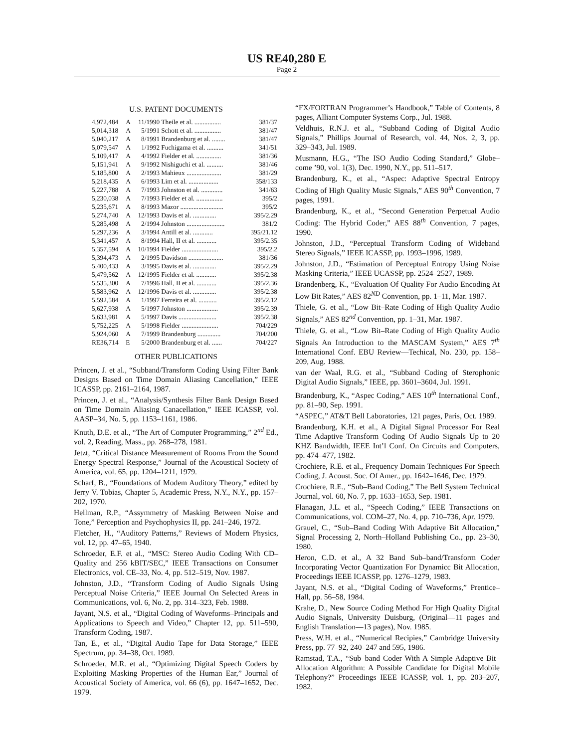US RE40,280 E
Page 2
U.S. PATENT DOCUMENTS
| 4,972,484 | A | 11/1990 | Theile et al. ................ | 381/37 |
| 5,014,318 | A | 5/1991 | Schott et al. ................ | 381/47 |
| 5,040,217 | A | 8/1991 | Brandenburg et al. ........ | 381/47 |
| 5,079,547 | A | 1/1992 | Fuchigama et al. .......... | 341/51 |
| 5,109,417 | A | 4/1992 | Fielder et al. ............... | 381/36 |
| 5,151,941 | A | 9/1992 | Nishiguchi et al. .......... | 381/46 |
| 5,185,800 | A | 2/1993 | Mahieux ..................... | 381/29 |
| 5,218,435 | A | 6/1993 | Lim et al. .................. | 358/133 |
| 5,227,788 | A | 7/1993 | Johnston et al. ............. | 341/63 |
| 5,230,038 | A | 7/1993 | Fielder et al. ................ | 395/2 |
| 5,235,671 | A | 8/1993 | Mazor .......................... | 395/2 |
| 5,274,740 | A | 12/1993 | Davis et al. .............. | 395/2.29 |
| 5,285,498 | A | 2/1994 | Johnston ....................... | 381/2 |
| 5,297,236 | A | 3/1994 | Antill et al. ............ | 395/21.12 |
| 5,341,457 | A | 8/1994 | Hall, II et al. ............ | 395/2.35 |
| 5,357,594 | A | 10/1994 | Fielder ...................... | 395/2.2 |
| 5,394,473 | A | 2/1995 | Davidson ..................... | 381/36 |
| 5,400,433 | A | 3/1995 | Davis et al. .............. | 395/2.29 |
| 5,479,562 | A | 12/1995 | Fielder et al. ............ | 395/2.38 |
| 5,535,300 | A | 7/1996 | Hall, II et al. ............ | 395/2.36 |
| 5,583,962 | A | 12/1996 | Davis et al. .............. | 395/2.38 |
| 5,592,584 | A | 1/1997 | Ferreira et al. ........... | 395/2.12 |
| 5,627,938 | A | 5/1997 | Johnston ................... | 395/2.39 |
| 5,633,981 | A | 5/1997 | Davis ....................... | 395/2.38 |
| 5,752,225 | A | 5/1998 | Fielder ...................... | 704/229 |
| 5,924,060 | A | 7/1999 | Brandenburg .............. | 704/200 |
| RE36,714 | E | 5/2000 | Brandenburg et al. ...... | 704/227 |
OTHER PUBLICATIONS
Princen, J. et al., “Subband/Transform Coding Using Filter Bank Designs Based on Time Domain Aliasing Cancellation,” IEEE ICASSP, pp. 2161–2164, 1987.
Princen, J. et al., “Analysis/Synthesis Filter Bank Design Based on Time Domain Aliasing Canacellation,” IEEE ICASSP, vol. AASP–34, No. 5, pp. 1153–1161, 1986.
Knuth, D.E. et al., “The Art of Computer Programming,” 2<sup>nd</sup> Ed., vol. 2, Reading, Mass., pp. 268–278, 1981.
Jetzt, “Critical Distance Measurement of Rooms From the Sound Energy Spectral Response,” Journal of the Acoustical Society of America, vol. 65, pp. 1204–1211, 1979.
Scharf, B., “Foundations of Modem Auditory Theory,” edited by Jerry V. Tobias, Chapter 5, Academic Press, N.Y., N.Y., pp. 157–202, 1970.
Hellman, R.P., “Assymmetry of Masking Between Noise and Tone,” Perception and Psychophysics II, pp. 241–246, 1972.
Fletcher, H., “Auditory Patterns,” Reviews of Modern Physics, vol. 12, pp. 47–65, 1940.
Schroeder, E.F. et al., “MSC: Stereo Audio Coding With CD–Quality and 256 kBIT/SEC,” IEEE Transactions on Consumer Electronics, vol. CE–33, No. 4, pp. 512–519, Nov. 1987.
Johnston, J.D., “Transform Coding of Audio Signals Using Perceptual Noise Criteria,” IEEE Journal On Selected Areas in Communications, vol. 6, No. 2, pp. 314–323, Feb. 1988.
Jayant, N.S. et al., “Digital Coding of Waveforms–Principals and Applications to Speech and Video,” Chapter 12, pp. 511–590, Transform Coding, 1987.
Tan, E., et al., “Digital Audio Tape for Data Storage,” IEEE Spectrum, pp. 34–38, Oct. 1989.
Schroeder, M.R. et al., “Optimizing Digital Speech Coders by Exploiting Masking Properties of the Human Ear,” Journal of Acoustical Society of America, vol. 66 (6), pp. 1647–1652, Dec. 1979.
“FX/FORTRAN Programmer’s Handbook,” Table of Contents, 8 pages, Alliant Computer Systems Corp., Jul. 1988.
Veldhuis, R.N.J. et al., “Subband Coding of Digital Audio Signals,” Phillips Journal of Research, vol. 44, Nos. 2, 3, pp. 329–343, Jul. 1989.
Musmann, H.G., “The ISO Audio Coding Standard,” Globe–come ’90, vol. 1(3), Dec. 1990, N.Y., pp. 511–517.
Brandenburg, K., et al., “Aspec: Adaptive Spectral Entropy Coding of High Quality Music Signals,” AES 90<sup>th</sup> Convention, 7 pages, 1991.
Brandenburg, K., et al., “Second Generation Perpetual Audio Coding: The Hybrid Coder,” AES 88<sup>th</sup> Convention, 7 pages, 1990.
Johnston, J.D., “Perceptual Transform Coding of Wideband Stereo Signals,” IEEE ICASSP, pp. 1993–1996, 1989.
Johnston, J.D., “Estimation of Perceptual Entropy Using Noise Masking Criteria,” IEEE UCASSP, pp. 2524–2527, 1989.
Brandenberg, K., “Evaluation Of Quality For Audio Encoding At Low Bit Rates,” AES 82<sup>ND</sup> Convention, pp. 1–11, Mar. 1987.
Thiele, G. et al., “Low Bit–Rate Coding of High Quality Audio Signals,” AES 82<sup>nd</sup> Convention, pp. 1–31, Mar. 1987.
Thiele, G. et al., “Low Bit–Rate Coding of High Quality Audio Signals An Introduction to the MASCAM System,” AES 7<sup>th</sup> International Conf. EBU Review—Techical, No. 230, pp. 158–209, Aug. 1988.
van der Waal, R.G. et al., “Subband Coding of Sterophonic Digital Audio Signals,” IEEE, pp. 3601–3604, Jul. 1991.
Brandenburg, K., “Aspec Coding,” AES 10<sup>th</sup> International Conf., pp. 81–90, Sep. 1991.
“ASPEC,” AT&T Bell Laboratories, 121 pages, Paris, Oct. 1989.
Brandenburg, K.H. et al., A Digital Signal Processor For Real Time Adaptive Transform Coding Of Audio Signals Up to 20 KHZ Bandwidth, IEEE Int’l Conf. On Circuits and Computers, pp. 474–477, 1982.
Crochiere, R.E. et al., Frequency Domain Techniques For Speech Coding, J. Acoust. Soc. Of Amer., pp. 1642–1646, Dec. 1979.
Crochiere, R.E., “Sub–Band Coding,” The Bell System Technical Journal, vol. 60, No. 7, pp. 1633–1653, Sep. 1981.
Flanagan, J.L. et al., “Speech Coding,” IEEE Transactions on Communications, vol. COM–27, No. 4, pp. 710–736, Apr. 1979.
Grauel, C., “Sub–Band Coding With Adaptive Bit Allocation,” Signal Processing 2, North–Holland Publishing Co., pp. 23–30, 1980.
Heron, C.D. et al., A 32 Band Sub–band/Transform Coder Incorporating Vector Quantization For Dynamicc Bit Allocation, Proceedings IEEE ICASSP, pp. 1276–1279, 1983.
Jayant, N.S. et al., “Digital Coding of Waveforms,” Prentice–Hall, pp. 56–58, 1984.
Krahe, D., New Source Coding Method For High Quality Digital Audio Signals, University Duisburg, (Original—11 pages and English Translation—13 pages), Nov. 1985.
Press, W.H. et al., “Numerical Recipies,” Cambridge University Press, pp. 77–92, 240–247 and 595, 1986.
Ramstad, T.A., “Sub–band Coder With A Simple Adaptive Bit–Allocation Algorithm: A Possible Candidate for Digital Mobile Telephony?” Proceedings IEEE ICASSP, vol. 1, pp. 203–207, 1982.